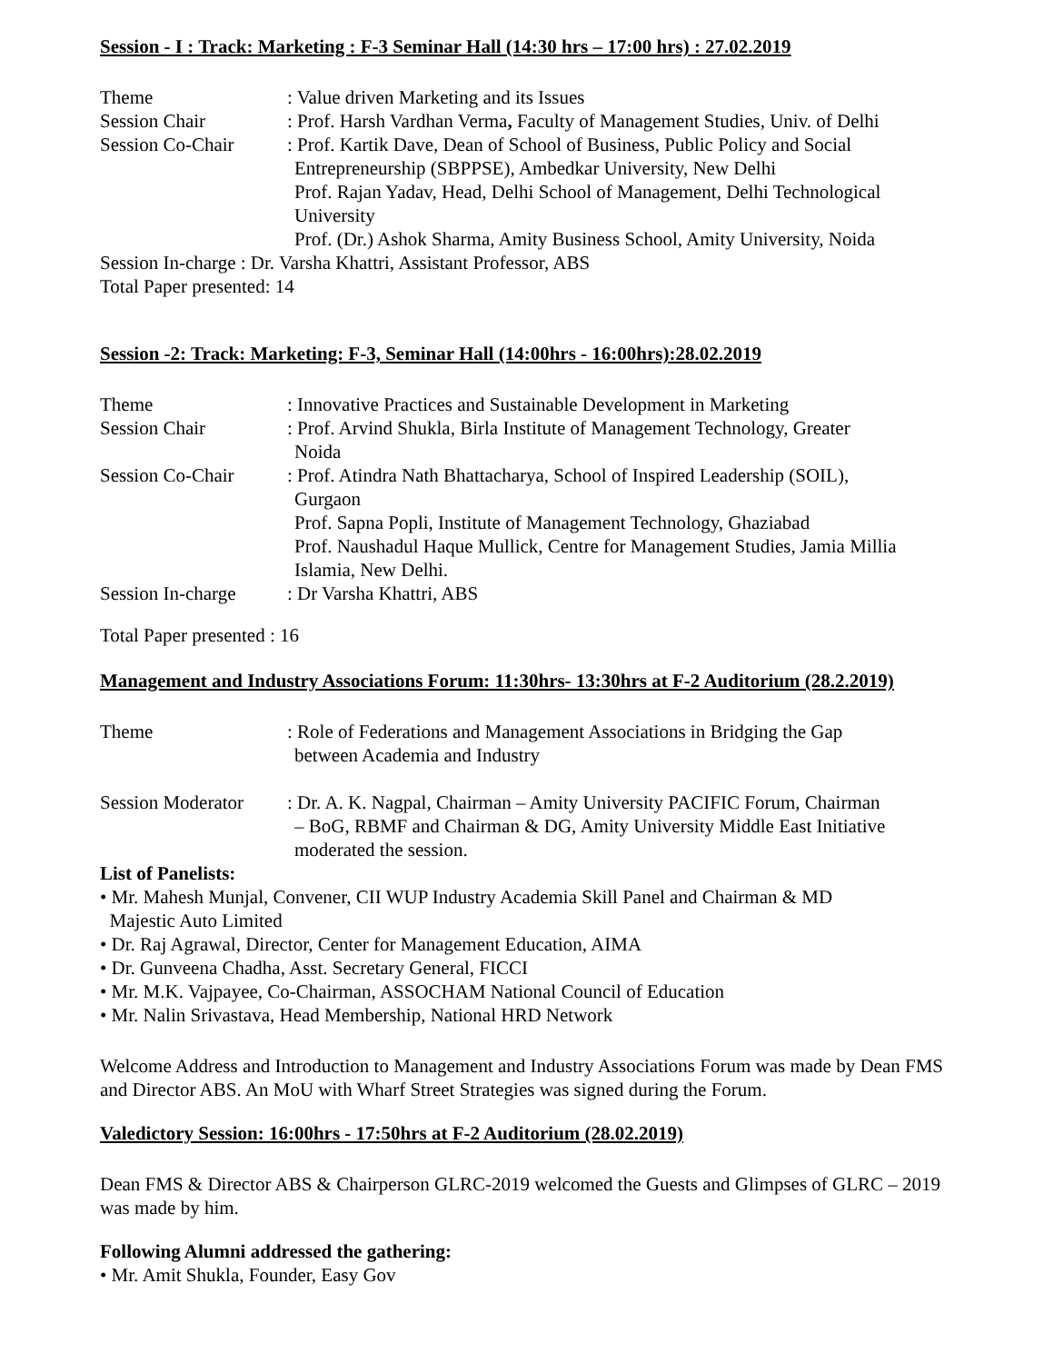Session - I : Track: Marketing : F-3 Seminar Hall (14:30 hrs – 17:00 hrs) : 27.02.2019
Theme : Value driven Marketing and its Issues
Session Chair : Prof. Harsh Vardhan Verma, Faculty of Management Studies, Univ. of Delhi
Session Co-Chair : Prof. Kartik Dave, Dean of School of Business, Public Policy and Social
Entrepreneurship (SBPPSE), Ambedkar University, New Delhi
Prof. Rajan Yadav, Head, Delhi School of Management, Delhi Technological University
Prof. (Dr.) Ashok Sharma, Amity Business School, Amity University, Noida
Session In-charge : Dr. Varsha Khattri, Assistant Professor, ABS
Total Paper presented: 14
Session -2: Track: Marketing: F-3, Seminar Hall (14:00hrs - 16:00hrs):28.02.2019
Theme : Innovative Practices and Sustainable Development in Marketing
Session Chair : Prof. Arvind Shukla, Birla Institute of Management Technology, Greater
Noida
Session Co-Chair : Prof. Atindra Nath Bhattacharya, School of Inspired Leadership (SOIL),
Gurgaon
Prof. Sapna Popli, Institute of Management Technology, Ghaziabad
Prof. Naushadul Haque Mullick, Centre for Management Studies, Jamia Millia Islamia, New Delhi.
Session In-charge
: Dr Varsha Khattri, ABS
Total Paper presented : 16
Management and Industry Associations Forum: 11:30hrs- 13:30hrs at F-2 Auditorium (28.2.2019)
Theme : Role of Federations and Management Associations in Bridging the Gap
between Academia and Industry
Session Moderator
: Dr. A. K. Nagpal, Chairman – Amity University PACIFIC Forum, Chairman
– BoG, RBMF and Chairman & DG, Amity University Middle East Initiative moderated the session.
List of Panelists:
• Mr. Mahesh Munjal, Convener, CII WUP Industry Academia Skill Panel and Chairman & MD
Majestic Auto Limited
• Dr. Raj Agrawal, Director, Center for Management Education, AIMA
• Dr. Gunveena Chadha, Asst. Secretary General, FICCI
• Mr. M.K. Vajpayee, Co-Chairman, ASSOCHAM National Council of Education
• Mr. Nalin Srivastava, Head Membership, National HRD Network
Welcome Address and Introduction to Management and Industry Associations Forum was made by Dean FMS and Director ABS. An MoU with Wharf Street Strategies was signed during the Forum.
Valedictory Session: 16:00hrs - 17:50hrs at F-2 Auditorium (28.02.2019)
Dean FMS & Director ABS & Chairperson GLRC-2019 welcomed the Guests and Glimpses of GLRC – 2019 was made by him.
Following Alumni addressed the gathering:
• Mr. Amit Shukla, Founder, Easy Gov